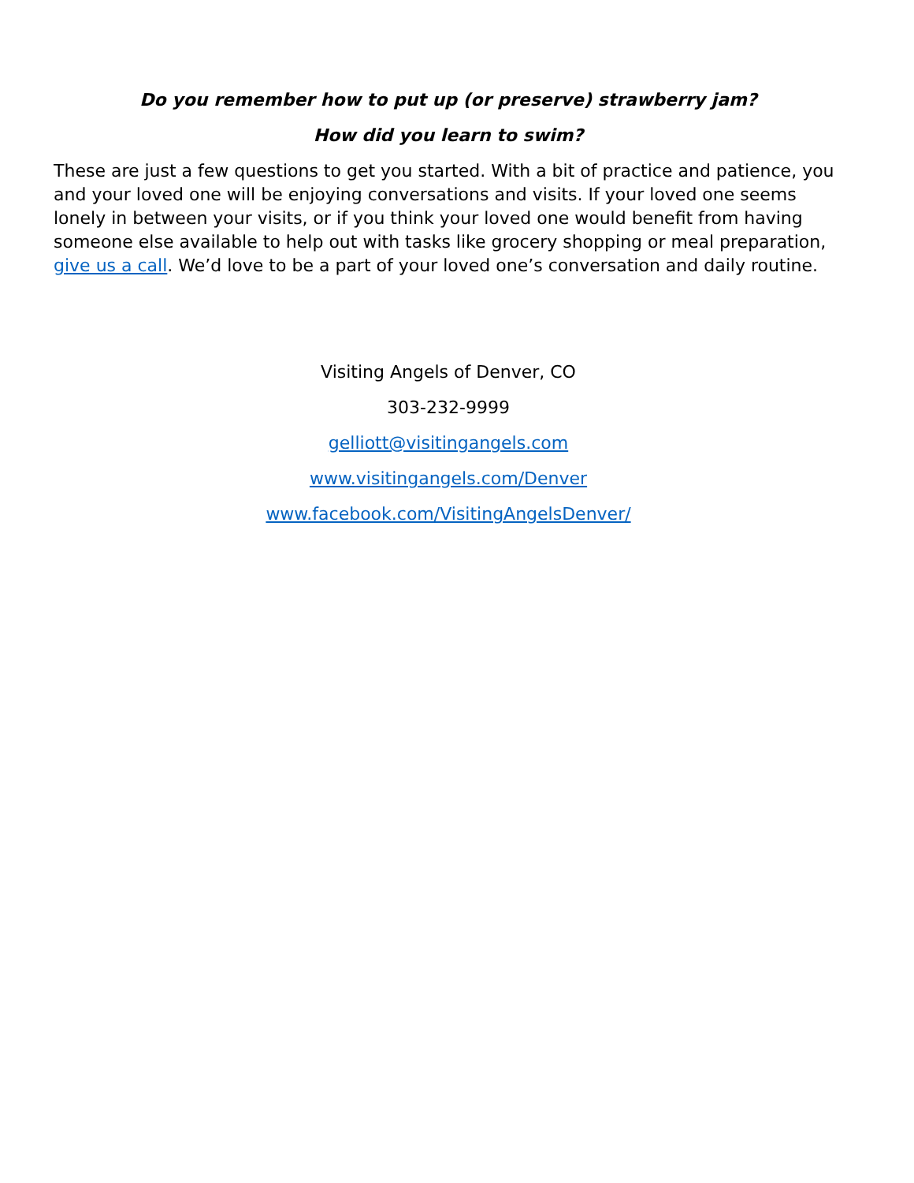Do you remember how to put up (or preserve) strawberry jam?
How did you learn to swim?
These are just a few questions to get you started. With a bit of practice and patience, you and your loved one will be enjoying conversations and visits. If your loved one seems lonely in between your visits, or if you think your loved one would benefit from having someone else available to help out with tasks like grocery shopping or meal preparation, give us a call. We’d love to be a part of your loved one’s conversation and daily routine.
Visiting Angels of Denver, CO
303-232-9999
gelliott@visitingangels.com
www.visitingangels.com/Denver
www.facebook.com/VisitingAngelsDenver/